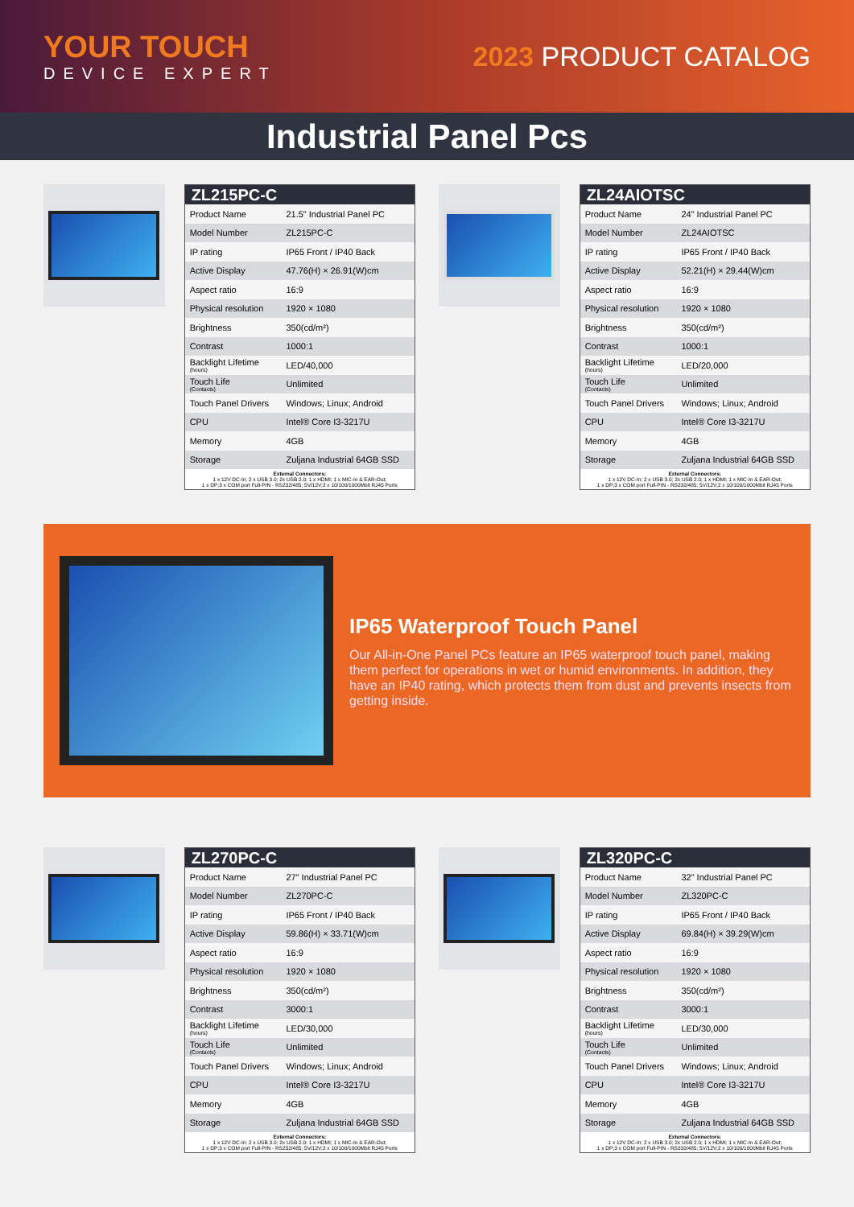YOUR TOUCH
DEVICE EXPERT
2023 PRODUCT CATALOG
Industrial Panel Pcs
ZL215PC-C
| Product Name | 21.5" Industrial Panel PC |
| Model Number | ZL215PC-C |
| IP rating | IP65 Front / IP40 Back |
| Active Display | 47.76(H) × 26.91(W)cm |
| Aspect ratio | 16:9 |
| Physical resolution | 1920 × 1080 |
| Brightness | 350(cd/m²) |
| Contrast | 1000:1 |
| Backlight Lifetime (hours) | LED/40,000 |
| Touch Life (Contacts) | Unlimited |
| Touch Panel Drivers | Windows; Linux; Android |
| CPU | Intel® Core I3-3217U |
| Memory | 4GB |
| Storage | Zuljana Industrial 64GB SSD |
External Connectors:
1 x 12V DC-In; 2 x USB 3.0; 2x USB 2.0; 1 x HDMI; 1 x MIC-In & EAR-Out;
1 x DP;3 x COM port Full-PIN - RS232/485; 5V/12V;2 x 10/100/1000Mbit RJ45 Ports
ZL24AIOTSC
| Product Name | 24" Industrial Panel PC |
| Model Number | ZL24AIOTSC |
| IP rating | IP65 Front / IP40 Back |
| Active Display | 52.21(H) × 29.44(W)cm |
| Aspect ratio | 16:9 |
| Physical resolution | 1920 × 1080 |
| Brightness | 350(cd/m²) |
| Contrast | 1000:1 |
| Backlight Lifetime (hours) | LED/20,000 |
| Touch Life (Contacts) | Unlimited |
| Touch Panel Drivers | Windows; Linux; Android |
| CPU | Intel® Core I3-3217U |
| Memory | 4GB |
| Storage | Zuljana Industrial 64GB SSD |
External Connectors:
1 x 12V DC-In; 2 x USB 3.0; 2x USB 2.0; 1 x HDMI; 1 x MIC-In & EAR-Out;
1 x DP;3 x COM port Full-PIN - RS232/485; 5V/12V;2 x 10/100/1000Mbit RJ45 Ports
IP65 Waterproof Touch Panel
Our All-in-One Panel PCs feature an IP65 waterproof touch panel, making them perfect for operations in wet or humid environments. In addition, they have an IP40 rating, which protects them from dust and prevents insects from getting inside.
ZL270PC-C
| Product Name | 27" Industrial Panel PC |
| Model Number | ZL270PC-C |
| IP rating | IP65 Front / IP40 Back |
| Active Display | 59.86(H) × 33.71(W)cm |
| Aspect ratio | 16:9 |
| Physical resolution | 1920 × 1080 |
| Brightness | 350(cd/m²) |
| Contrast | 3000:1 |
| Backlight Lifetime (hours) | LED/30,000 |
| Touch Life (Contacts) | Unlimited |
| Touch Panel Drivers | Windows; Linux; Android |
| CPU | Intel® Core I3-3217U |
| Memory | 4GB |
| Storage | Zuljana Industrial 64GB SSD |
External Connectors:
1 x 12V DC-In; 2 x USB 3.0; 2x USB 2.0; 1 x HDMI; 1 x MIC-In & EAR-Out;
1 x DP;3 x COM port Full-PIN - RS232/485; 5V/12V;2 x 10/100/1000Mbit RJ45 Ports
ZL320PC-C
| Product Name | 32" Industrial Panel PC |
| Model Number | ZL320PC-C |
| IP rating | IP65 Front / IP40 Back |
| Active Display | 69.84(H) × 39.29(W)cm |
| Aspect ratio | 16:9 |
| Physical resolution | 1920 × 1080 |
| Brightness | 350(cd/m²) |
| Contrast | 3000:1 |
| Backlight Lifetime (hours) | LED/30,000 |
| Touch Life (Contacts) | Unlimited |
| Touch Panel Drivers | Windows; Linux; Android |
| CPU | Intel® Core I3-3217U |
| Memory | 4GB |
| Storage | Zuljana Industrial 64GB SSD |
External Connectors:
1 x 12V DC-In; 2 x USB 3.0; 2x USB 2.0; 1 x HDMI; 1 x MIC-In & EAR-Out;
1 x DP;3 x COM port Full-PIN - RS232/485; 5V/12V;2 x 10/100/1000Mbit RJ45 Ports